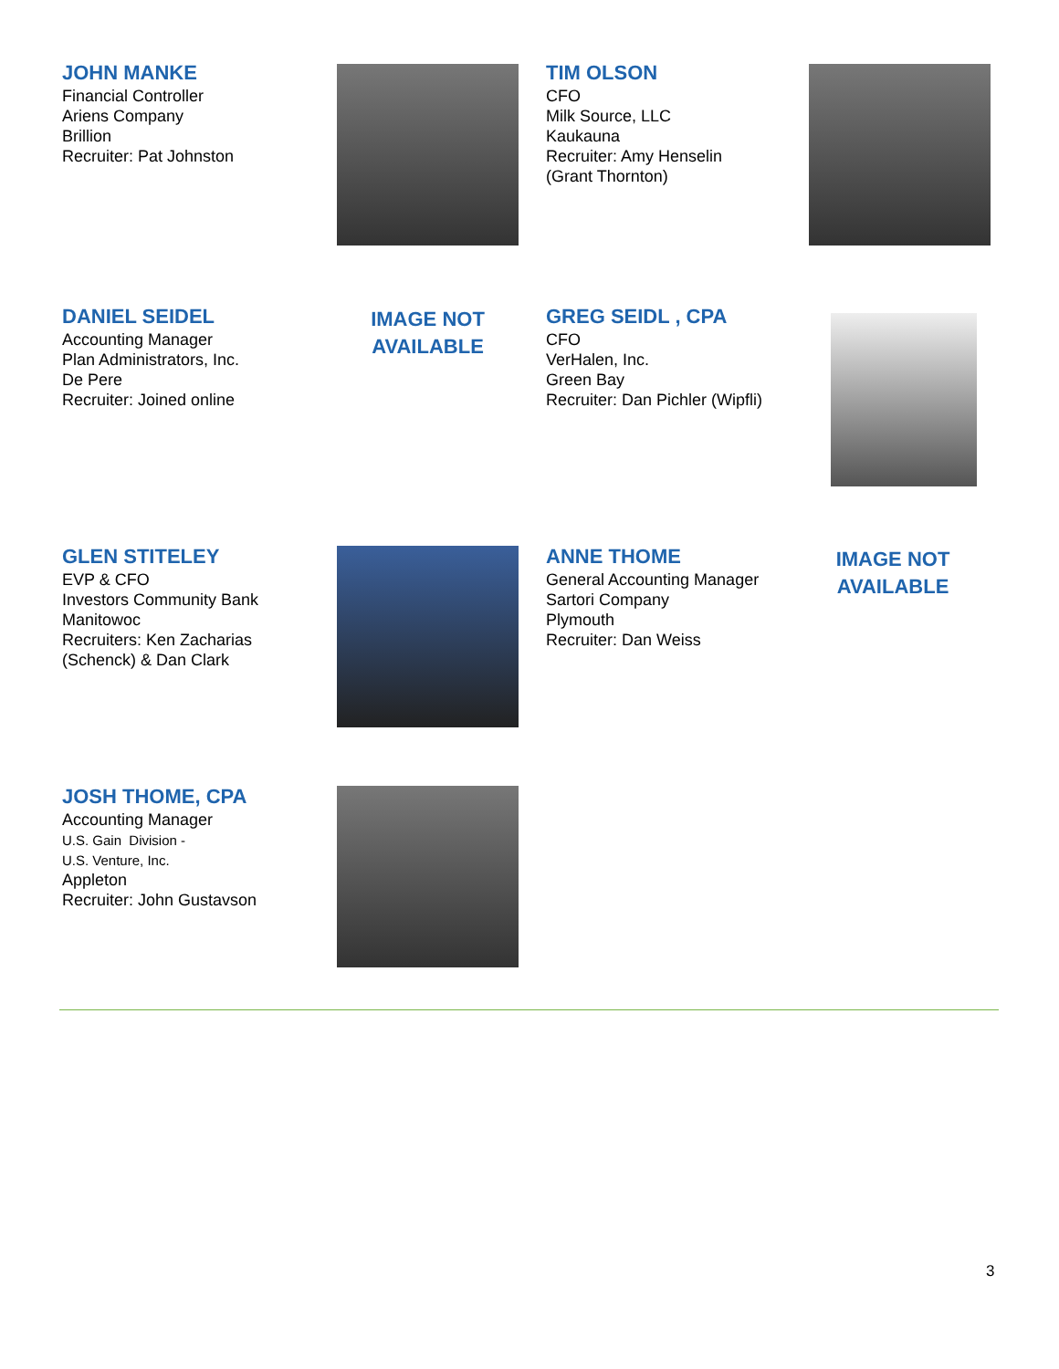JOHN MANKE
Financial Controller
Ariens Company
Brillion
Recruiter: Pat Johnston
TIM OLSON
CFO
Milk Source, LLC
Kaukauna
Recruiter: Amy Henselin
(Grant Thornton)
DANIEL SEIDEL
Accounting Manager
Plan Administrators, Inc.
De Pere
Recruiter: Joined online
IMAGE NOT
AVAILABLE
GREG SEIDL , CPA
CFO
VerHalen, Inc.
Green Bay
Recruiter: Dan Pichler (Wipfli)
GLEN STITELEY
EVP & CFO
Investors Community Bank
Manitowoc
Recruiters: Ken Zacharias
(Schenck) & Dan Clark
ANNE THOME
General Accounting Manager
Sartori Company
Plymouth
Recruiter: Dan Weiss
IMAGE NOT
AVAILABLE
JOSH THOME, CPA
Accounting Manager
U.S. Gain Division -
U.S. Venture, Inc.
Appleton
Recruiter: John Gustavson
3